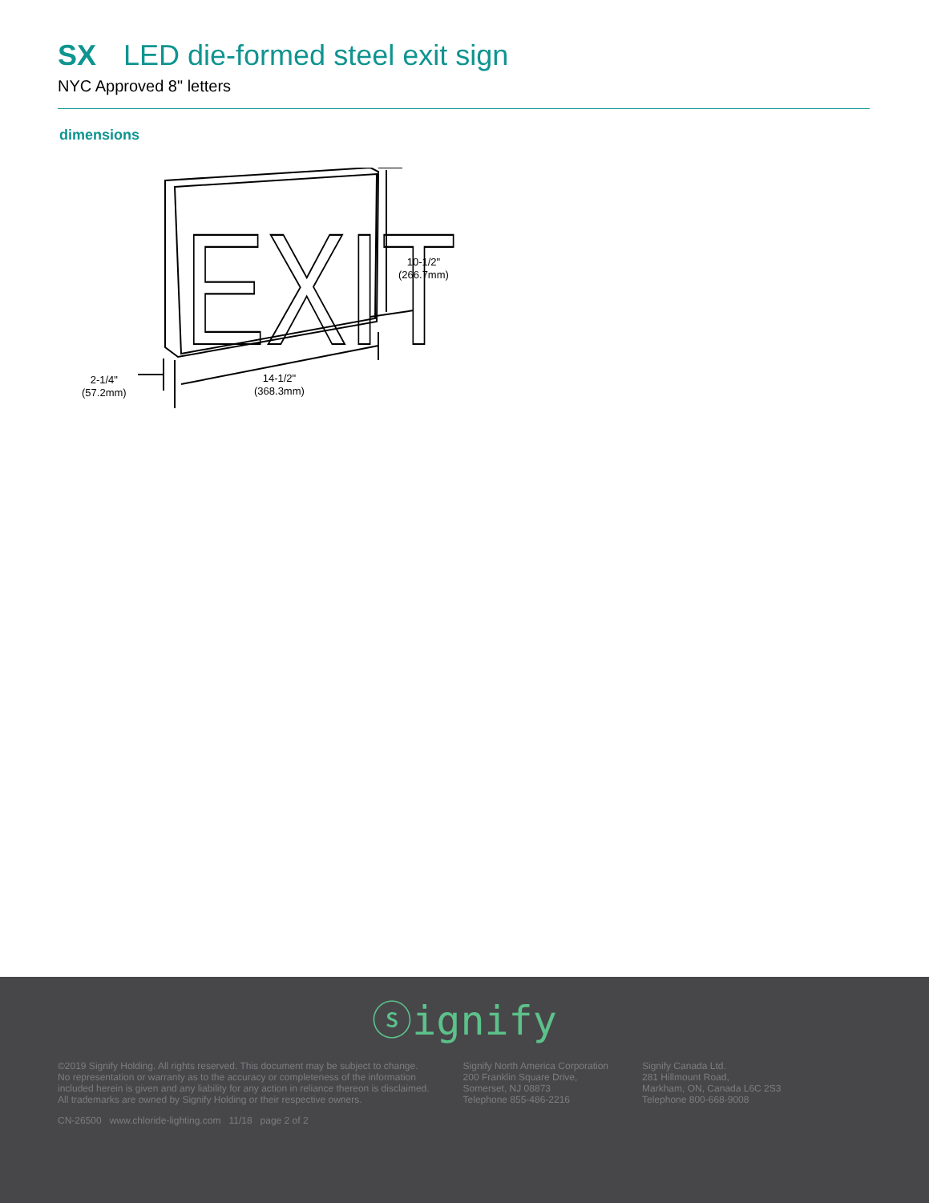SX LED die-formed steel exit sign
NYC Approved 8" letters
dimensions
EXIT
10-1/2"
(266.7mm)
14-1/2"
(368.3mm)
2-1/4"
(57.2mm)
ⓢignify
©2019 Signify Holding. All rights reserved. This document may be subject to change.
No representation or warranty as to the accuracy or completeness of the information
included herein is given and any liability for any action in reliance thereon is disclaimed.
All trademarks are owned by Signify Holding or their respective owners.
Signify North America Corporation
200 Franklin Square Drive,
Somerset, NJ 08873
Telephone 855-486-2216
Signify Canada Ltd.
281 Hillmount Road,
Markham, ON, Canada L6C 2S3
Telephone 800-668-9008
CN-26500 www.chloride-lighting.com 11/18 page 2 of 2